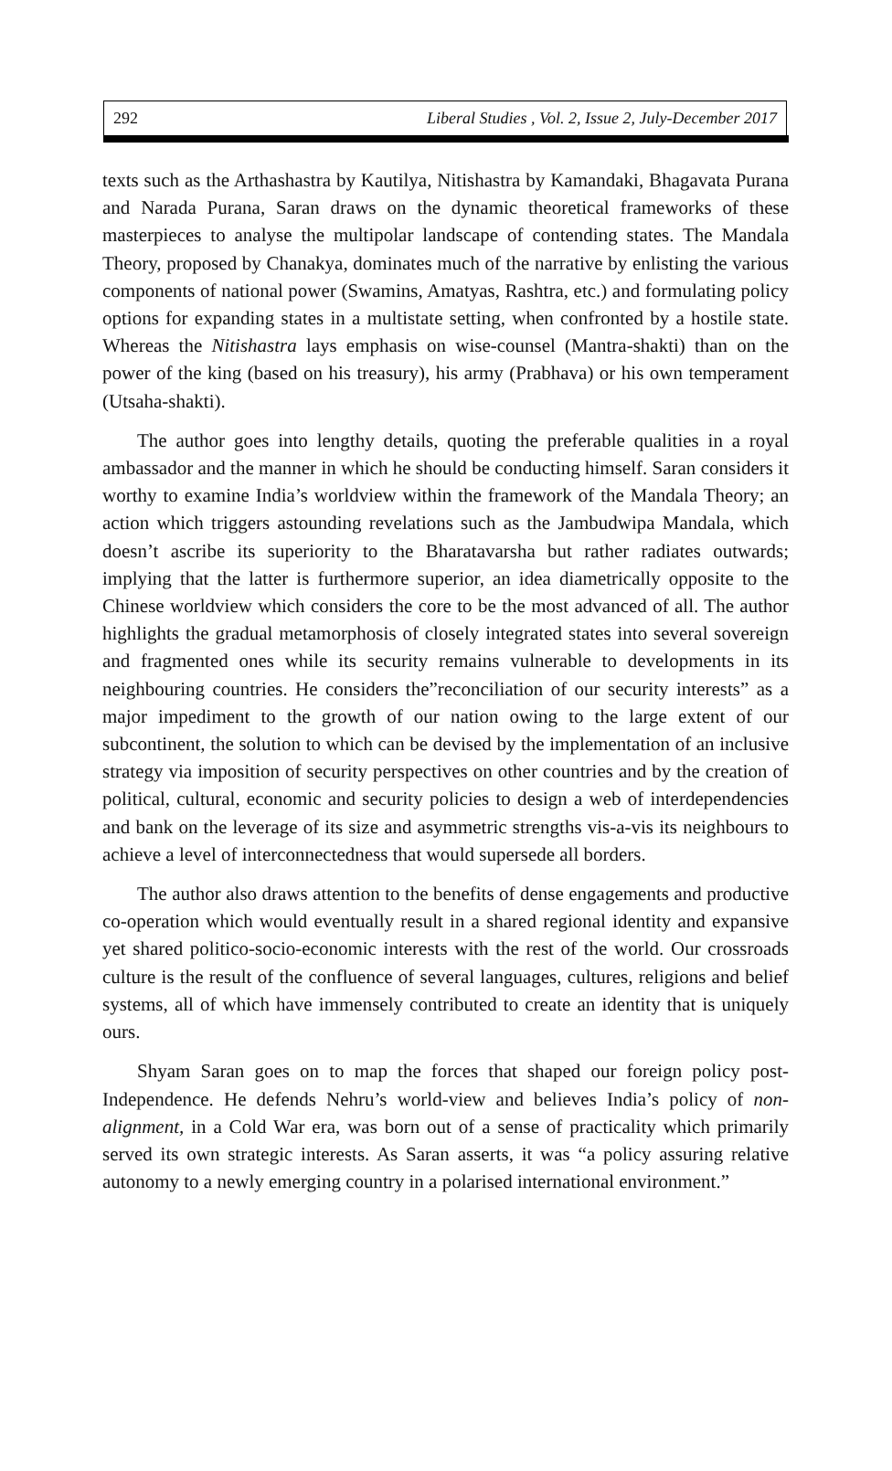292 Liberal Studies , Vol. 2, Issue 2, July-December 2017
texts such as the Arthashastra by Kautilya, Nitishastra by Kamandaki, Bhagavata Purana and Narada Purana, Saran draws on the dynamic theoretical frameworks of these masterpieces to analyse the multipolar landscape of contending states. The Mandala Theory, proposed by Chanakya, dominates much of the narrative by enlisting the various components of national power (Swamins, Amatyas, Rashtra, etc.) and formulating policy options for expanding states in a multistate setting, when confronted by a hostile state. Whereas the Nitishastra lays emphasis on wise-counsel (Mantra-shakti) than on the power of the king (based on his treasury), his army (Prabhava) or his own temperament (Utsaha-shakti).
The author goes into lengthy details, quoting the preferable qualities in a royal ambassador and the manner in which he should be conducting himself. Saran considers it worthy to examine India’s worldview within the framework of the Mandala Theory; an action which triggers astounding revelations such as the Jambudwipa Mandala, which doesn’t ascribe its superiority to the Bharatavarsha but rather radiates outwards; implying that the latter is furthermore superior, an idea diametrically opposite to the Chinese worldview which considers the core to be the most advanced of all. The author highlights the gradual metamorphosis of closely integrated states into several sovereign and fragmented ones while its security remains vulnerable to developments in its neighbouring countries. He considers the”reconciliation of our security interests” as a major impediment to the growth of our nation owing to the large extent of our subcontinent, the solution to which can be devised by the implementation of an inclusive strategy via imposition of security perspectives on other countries and by the creation of political, cultural, economic and security policies to design a web of interdependencies and bank on the leverage of its size and asymmetric strengths vis-a-vis its neighbours to achieve a level of interconnectedness that would supersede all borders.
The author also draws attention to the benefits of dense engagements and productive co-operation which would eventually result in a shared regional identity and expansive yet shared politico-socio-economic interests with the rest of the world. Our crossroads culture is the result of the confluence of several languages, cultures, religions and belief systems, all of which have immensely contributed to create an identity that is uniquely ours.
Shyam Saran goes on to map the forces that shaped our foreign policy post-Independence. He defends Nehru’s world-view and believes India’s policy of non-alignment, in a Cold War era, was born out of a sense of practicality which primarily served its own strategic interests. As Saran asserts, it was “a policy assuring relative autonomy to a newly emerging country in a polarised international environment.”